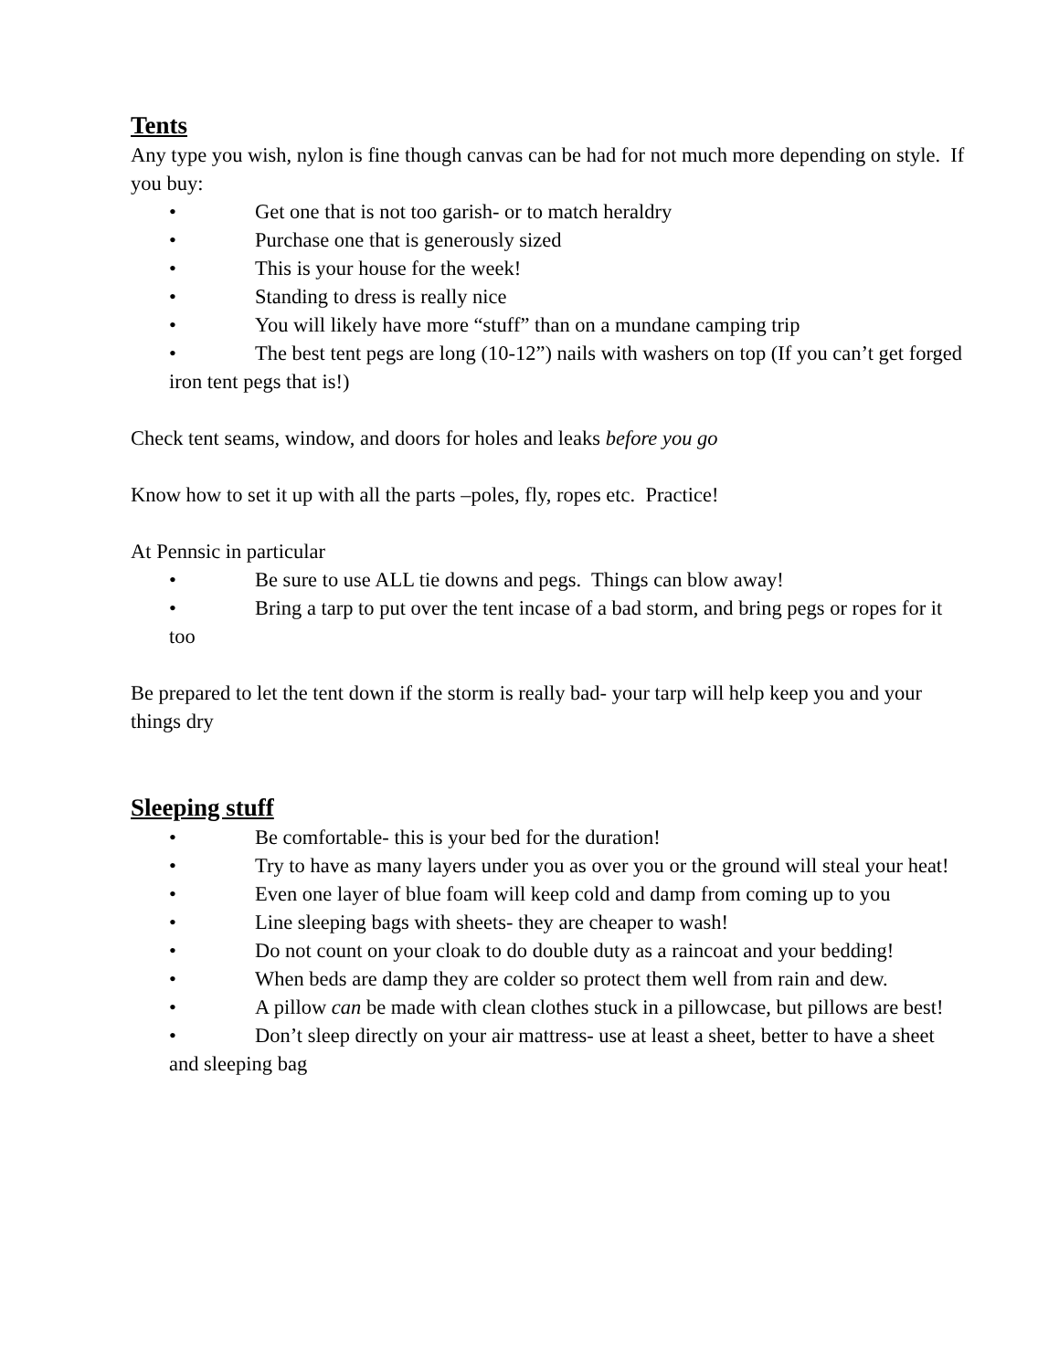Tents
Any type you wish, nylon is fine though canvas can be had for not much more depending on style. If you buy:
• Get one that is not too garish- or to match heraldry
• Purchase one that is generously sized
• This is your house for the week!
• Standing to dress is really nice
• You will likely have more “stuff” than on a mundane camping trip
• The best tent pegs are long (10-12”) nails with washers on top (If you can’t get forged iron tent pegs that is!)
Check tent seams, window, and doors for holes and leaks before you go
Know how to set it up with all the parts –poles, fly, ropes etc. Practice!
At Pennsic in particular
• Be sure to use ALL tie downs and pegs. Things can blow away!
• Bring a tarp to put over the tent incase of a bad storm, and bring pegs or ropes for it too
Be prepared to let the tent down if the storm is really bad- your tarp will help keep you and your things dry
Sleeping stuff
• Be comfortable- this is your bed for the duration!
• Try to have as many layers under you as over you or the ground will steal your heat!
• Even one layer of blue foam will keep cold and damp from coming up to you
• Line sleeping bags with sheets- they are cheaper to wash!
• Do not count on your cloak to do double duty as a raincoat and your bedding!
• When beds are damp they are colder so protect them well from rain and dew.
• A pillow can be made with clean clothes stuck in a pillowcase, but pillows are best!
• Don’t sleep directly on your air mattress- use at least a sheet, better to have a sheet and sleeping bag